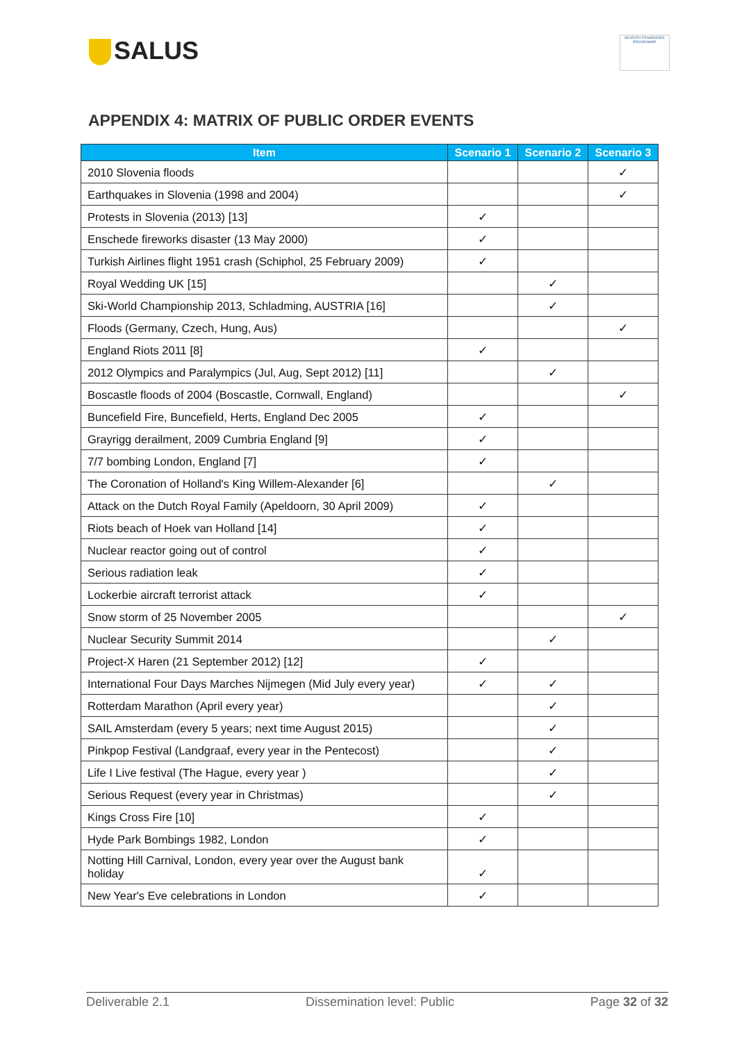SALUS
SEVENTH FRAMEWORK PROGRAMME
APPENDIX 4: MATRIX OF PUBLIC ORDER EVENTS
| Item | Scenario 1 | Scenario 2 | Scenario 3 |
| --- | --- | --- | --- |
| 2010 Slovenia floods | | | ✓ |
| Earthquakes in Slovenia (1998 and 2004) | | | ✓ |
| Protests in Slovenia (2013) [13] | ✓ | | |
| Enschede fireworks disaster (13 May 2000) | ✓ | | |
| Turkish Airlines flight 1951 crash (Schiphol, 25 February 2009) | ✓ | | |
| Royal Wedding UK [15] | | ✓ | |
| Ski-World Championship 2013, Schladming, AUSTRIA [16] | | ✓ | |
| Floods (Germany, Czech, Hung, Aus) | | | ✓ |
| England Riots 2011 [8] | ✓ | | |
| 2012 Olympics and Paralympics (Jul, Aug, Sept 2012) [11] | | ✓ | |
| Boscastle floods of 2004 (Boscastle, Cornwall, England) | | | ✓ |
| Buncefield Fire, Buncefield, Herts, England Dec 2005 | ✓ | | |
| Grayrigg derailment, 2009 Cumbria England [9] | ✓ | | |
| 7/7 bombing London, England [7] | ✓ | | |
| The Coronation of Holland's King Willem-Alexander [6] | | ✓ | |
| Attack on the Dutch Royal Family (Apeldoorn, 30 April 2009) | ✓ | | |
| Riots beach of Hoek van Holland [14] | ✓ | | |
| Nuclear reactor going out of control | ✓ | | |
| Serious radiation leak | ✓ | | |
| Lockerbie aircraft terrorist attack | ✓ | | |
| Snow storm of 25 November 2005 | | | ✓ |
| Nuclear Security Summit 2014 | | ✓ | |
| Project-X Haren (21 September 2012) [12] | ✓ | | |
| International Four Days Marches Nijmegen (Mid July every year) | ✓ | ✓ | |
| Rotterdam Marathon (April every year) | | ✓ | |
| SAIL Amsterdam (every 5 years; next time August 2015) | | ✓ | |
| Pinkpop Festival (Landgraaf, every year in the Pentecost) | | ✓ | |
| Life I Live festival (The Hague, every year ) | | ✓ | |
| Serious Request (every year in Christmas) | | ✓ | |
| Kings Cross Fire [10] | ✓ | | |
| Hyde Park Bombings 1982, London | ✓ | | |
| Notting Hill Carnival, London, every year over the August bank holiday | ✓ | | |
| New Year's Eve celebrations in London | ✓ | | |
Deliverable 2.1 Dissemination level: Public Page 32 of 32